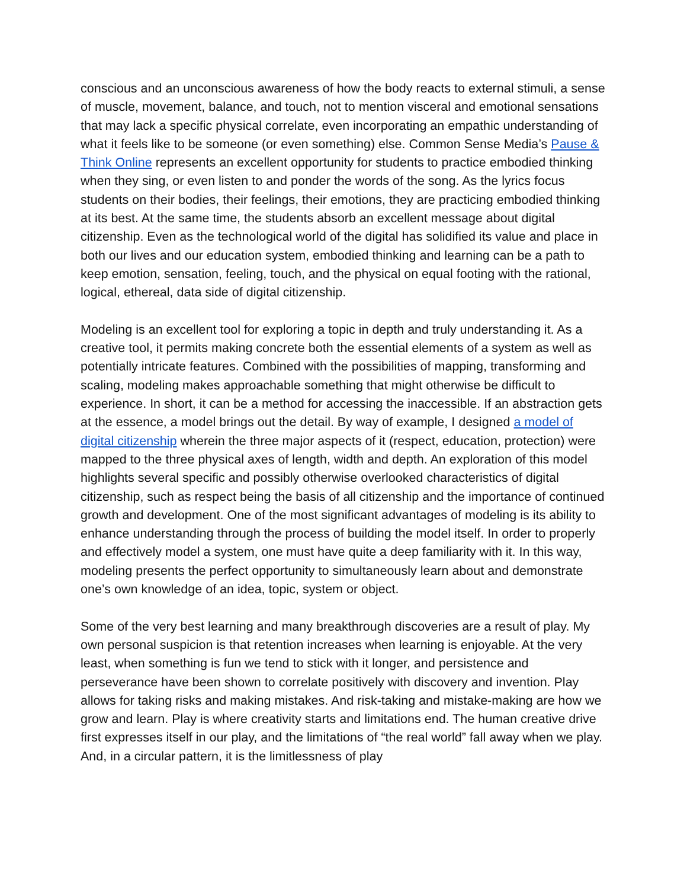conscious and an unconscious awareness of how the body reacts to external stimuli, a sense of muscle, movement, balance, and touch, not to mention visceral and emotional sensations that may lack a specific physical correlate, even incorporating an empathic understanding of what it feels like to be someone (or even something) else. Common Sense Media’s Pause & Think Online represents an excellent opportunity for students to practice embodied thinking when they sing, or even listen to and ponder the words of the song. As the lyrics focus students on their bodies, their feelings, their emotions, they are practicing embodied thinking at its best. At the same time, the students absorb an excellent message about digital citizenship. Even as the technological world of the digital has solidified its value and place in both our lives and our education system, embodied thinking and learning can be a path to keep emotion, sensation, feeling, touch, and the physical on equal footing with the rational, logical, ethereal, data side of digital citizenship.
Modeling is an excellent tool for exploring a topic in depth and truly understanding it. As a creative tool, it permits making concrete both the essential elements of a system as well as potentially intricate features. Combined with the possibilities of mapping, transforming and scaling, modeling makes approachable something that might otherwise be difficult to experience. In short, it can be a method for accessing the inaccessible. If an abstraction gets at the essence, a model brings out the detail. By way of example, I designed a model of digital citizenship wherein the three major aspects of it (respect, education, protection) were mapped to the three physical axes of length, width and depth. An exploration of this model highlights several specific and possibly otherwise overlooked characteristics of digital citizenship, such as respect being the basis of all citizenship and the importance of continued growth and development. One of the most significant advantages of modeling is its ability to enhance understanding through the process of building the model itself. In order to properly and effectively model a system, one must have quite a deep familiarity with it. In this way, modeling presents the perfect opportunity to simultaneously learn about and demonstrate one’s own knowledge of an idea, topic, system or object.
Some of the very best learning and many breakthrough discoveries are a result of play. My own personal suspicion is that retention increases when learning is enjoyable. At the very least, when something is fun we tend to stick with it longer, and persistence and perseverance have been shown to correlate positively with discovery and invention. Play allows for taking risks and making mistakes. And risk-taking and mistake-making are how we grow and learn. Play is where creativity starts and limitations end. The human creative drive first expresses itself in our play, and the limitations of “the real world” fall away when we play. And, in a circular pattern, it is the limitlessness of play